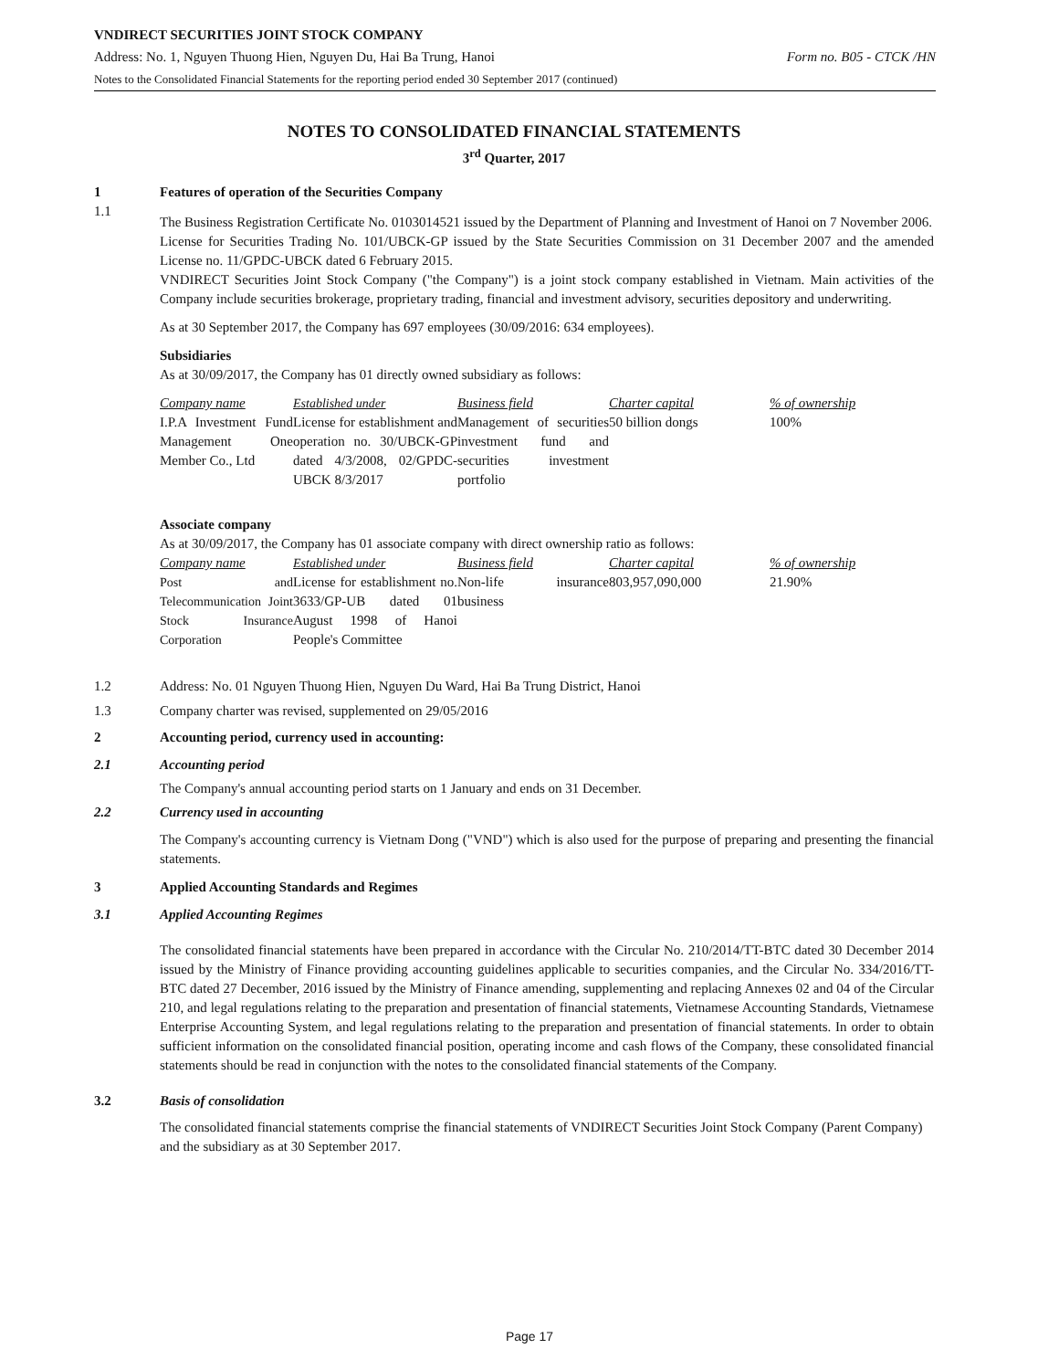VNDIRECT SECURITIES JOINT STOCK COMPANY
Address: No. 1, Nguyen Thuong Hien, Nguyen Du, Hai Ba Trung, Hanoi Form no. B05 - CTCK /HN
Notes to the Consolidated Financial Statements for the reporting period ended 30 September 2017 (continued)
NOTES TO CONSOLIDATED FINANCIAL STATEMENTS
3<sup>rd</sup> Quarter, 2017
1 Features of operation of the Securities Company
1.1
The Business Registration Certificate No. 0103014521 issued by the Department of Planning and Investment of Hanoi on 7 November 2006.
License for Securities Trading No. 101/UBCK-GP issued by the State Securities Commission on 31 December 2007 and the amended License no. 11/GPDC-UBCK dated 6 February 2015.
VNDIRECT Securities Joint Stock Company ("the Company") is a joint stock company established in Vietnam. Main activities of the Company include securities brokerage, proprietary trading, financial and investment advisory, securities depository and underwriting.
As at 30 September 2017, the Company has 697 employees (30/09/2016: 634 employees).
Subsidiaries
As at 30/09/2017, the Company has 01 directly owned subsidiary as follows:
| Company name | Established under | Business field | Charter capital | % of ownership |
| I.P.A Investment Fund Management One Member Co., Ltd | License for establishment and operation no. 30/UBCK-GP dated 4/3/2008, 02/GPDC-UBCK 8/3/2017 | Management of securities investment fund and securities investment portfolio | 50 billion dongs | 100% |
Associate company
As at 30/09/2017, the Company has 01 associate company with direct ownership ratio as follows:
| Company name | Established under | Business field | Charter capital | % of ownership |
| Post and Telecommunication Joint Stock Insurance Corporation | License for establishment no. 3633/GP-UB dated 01 August 1998 of Hanoi People's Committee | Non-life insurance business | 803,957,090,000 | 21.90% |
1.2 Address: No. 01 Nguyen Thuong Hien, Nguyen Du Ward, Hai Ba Trung District, Hanoi
1.3 Company charter was revised, supplemented on 29/05/2016
2 Accounting period, currency used in accounting:
2.1 Accounting period
The Company's annual accounting period starts on 1 January and ends on 31 December.
2.2 Currency used in accounting
The Company's accounting currency is Vietnam Dong ("VND") which is also used for the purpose of preparing and presenting the financial statements.
3 Applied Accounting Standards and Regimes
3.1 Applied Accounting Regimes
The consolidated financial statements have been prepared in accordance with the Circular No. 210/2014/TT-BTC dated 30 December 2014 issued by the Ministry of Finance providing accounting guidelines applicable to securities companies, and the Circular No. 334/2016/TT-BTC dated 27 December, 2016 issued by the Ministry of Finance amending, supplementing and replacing Annexes 02 and 04 of the Circular 210, and legal regulations relating to the preparation and presentation of financial statements, Vietnamese Accounting Standards, Vietnamese Enterprise Accounting System, and legal regulations relating to the preparation and presentation of financial statements. In order to obtain sufficient information on the consolidated financial position, operating income and cash flows of the Company, these consolidated financial statements should be read in conjunction with the notes to the consolidated financial statements of the Company.
3.2 Basis of consolidation
The consolidated financial statements comprise the financial statements of VNDIRECT Securities Joint Stock Company (Parent Company) and the subsidiary as at 30 September 2017.
Page 17